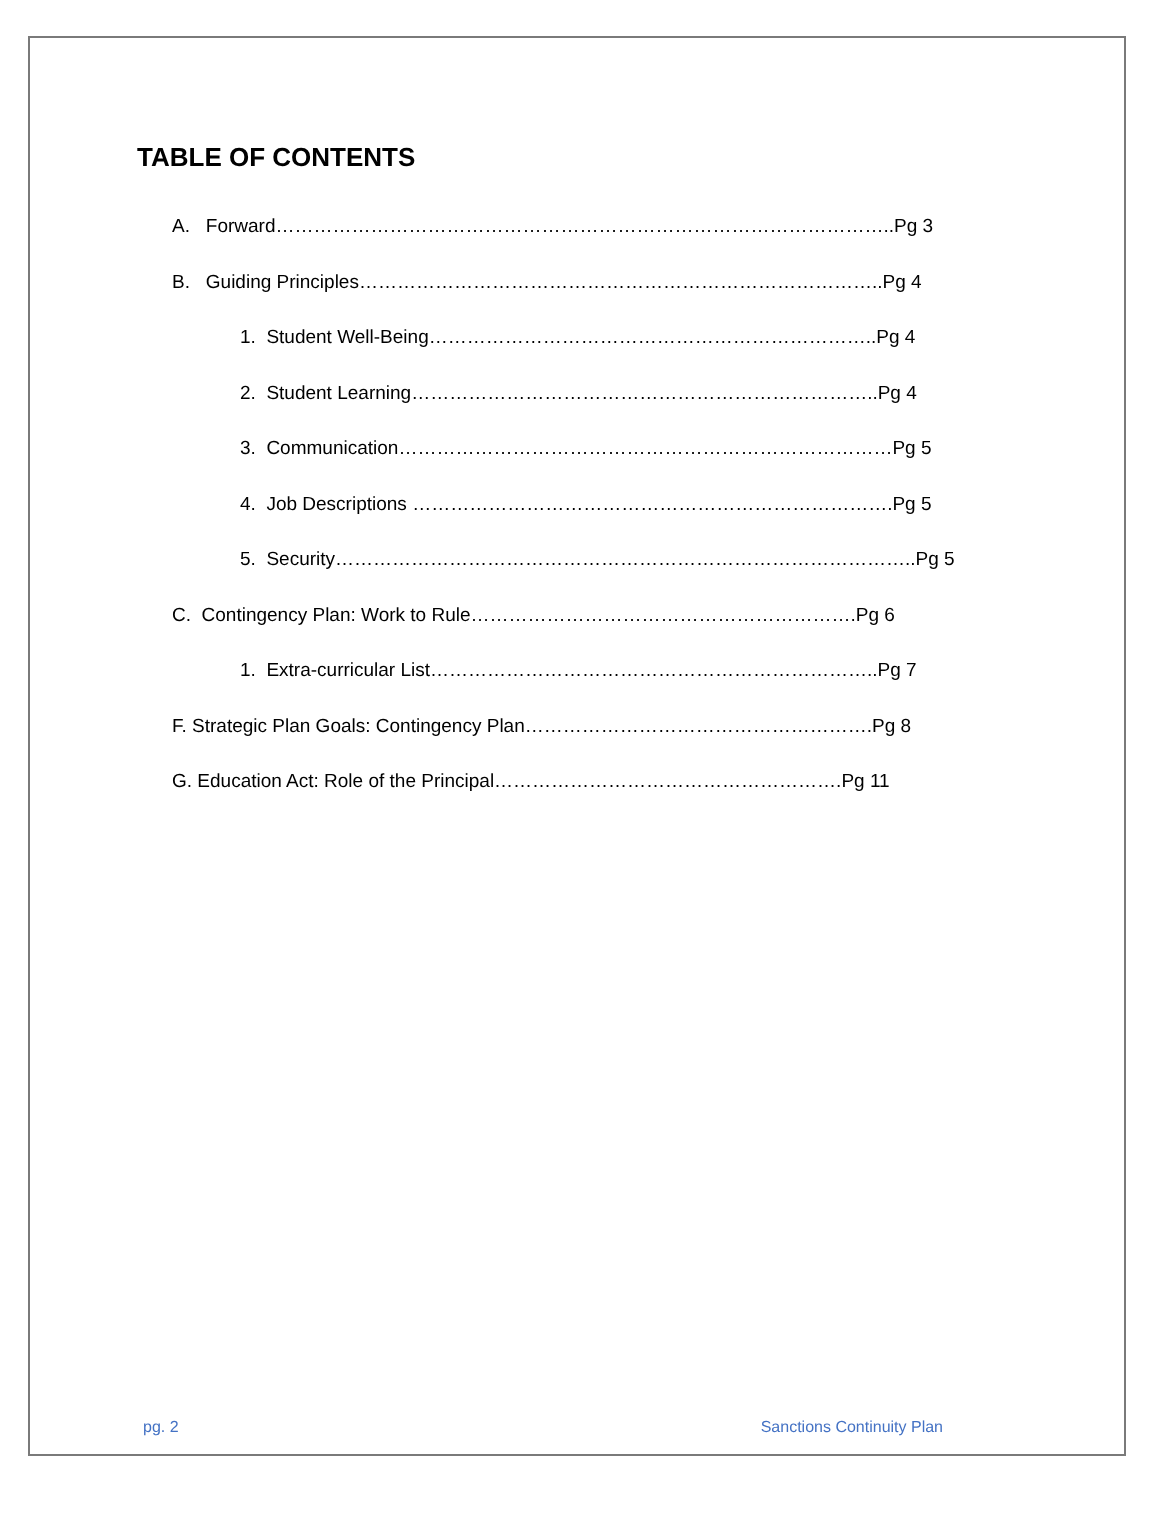TABLE OF CONTENTS
A. Forward……………………………………………………………………………………..Pg 3
B. Guiding Principles………………………………………………………………………..Pg 4
1. Student Well-Being……………………………………………………………..Pg 4
2. Student Learning………………………………………………………………..Pg 4
3. Communication……………………………………………………………………Pg 5
4. Job Descriptions ………………………………………………………………….Pg 5
5. Security………………………………………………………………………………..Pg 5
C. Contingency Plan: Work to Rule…………………………………………………….Pg 6
1. Extra-curricular List……………………………………………………………..Pg 7
F. Strategic Plan Goals: Contingency Plan……………………………………………….Pg 8
G. Education Act: Role of the Principal……………………………………………….Pg 11
pg. 2 Sanctions Continuity Plan